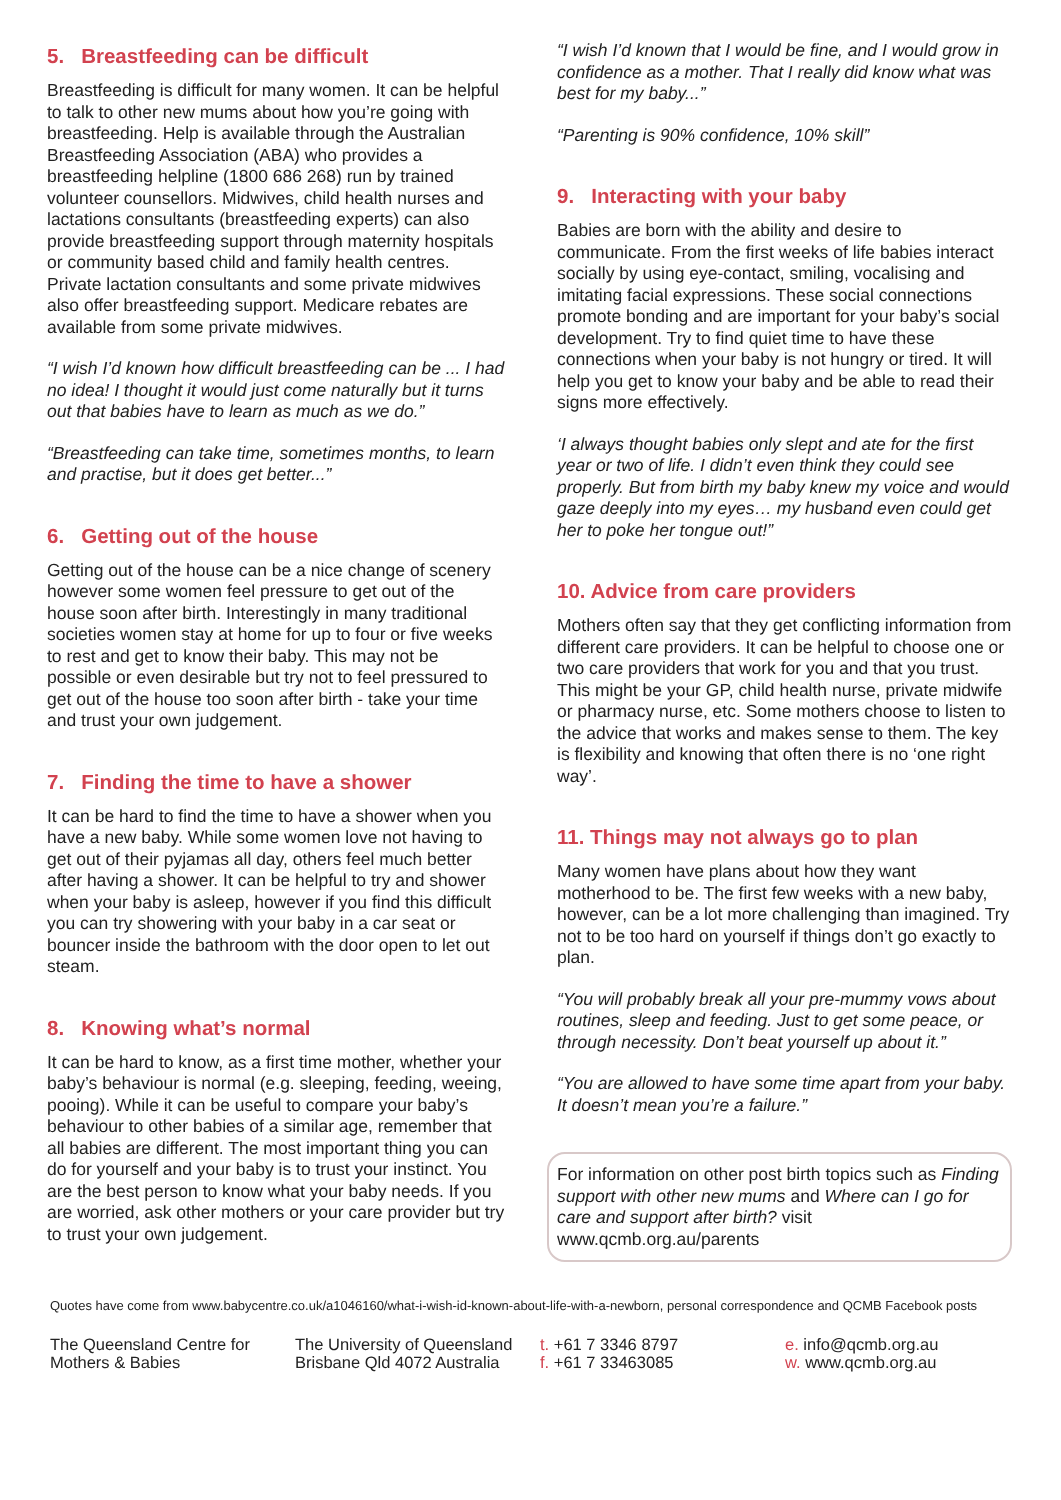5. Breastfeeding can be difficult
Breastfeeding is difficult for many women. It can be helpful to talk to other new mums about how you’re going with breastfeeding. Help is available through the Australian Breastfeeding Association (ABA) who provides a breastfeeding helpline (1800 686 268) run by trained volunteer counsellors. Midwives, child health nurses and lactations consultants (breastfeeding experts) can also provide breastfeeding support through maternity hospitals or community based child and family health centres. Private lactation consultants and some private midwives also offer breastfeeding support. Medicare rebates are available from some private midwives.
“I wish I’d known how difficult breastfeeding can be ... I had no idea! I thought it would just come naturally but it turns out that babies have to learn as much as we do.”
“Breastfeeding can take time, sometimes months, to learn and practise, but it does get better...”
6. Getting out of the house
Getting out of the house can be a nice change of scenery however some women feel pressure to get out of the house soon after birth. Interestingly in many traditional societies women stay at home for up to four or five weeks to rest and get to know their baby. This may not be possible or even desirable but try not to feel pressured to get out of the house too soon after birth - take your time and trust your own judgement.
7. Finding the time to have a shower
It can be hard to find the time to have a shower when you have a new baby. While some women love not having to get out of their pyjamas all day, others feel much better after having a shower. It can be helpful to try and shower when your baby is asleep, however if you find this difficult you can try showering with your baby in a car seat or bouncer inside the bathroom with the door open to let out steam.
8. Knowing what’s normal
It can be hard to know, as a first time mother, whether your baby’s behaviour is normal (e.g. sleeping, feeding, weeing, pooing). While it can be useful to compare your baby’s behaviour to other babies of a similar age, remember that all babies are different. The most important thing you can do for yourself and your baby is to trust your instinct. You are the best person to know what your baby needs. If you are worried, ask other mothers or your care provider but try to trust your own judgement.
“I wish I’d known that I would be fine, and I would grow in confidence as a mother. That I really did know what was best for my baby...”
“Parenting is 90% confidence, 10% skill”
9. Interacting with your baby
Babies are born with the ability and desire to communicate. From the first weeks of life babies interact socially by using eye-contact, smiling, vocalising and imitating facial expressions. These social connections promote bonding and are important for your baby’s social development. Try to find quiet time to have these connections when your baby is not hungry or tired. It will help you get to know your baby and be able to read their signs more effectively.
‘I always thought babies only slept and ate for the first year or two of life. I didn’t even think they could see properly. But from birth my baby knew my voice and would gaze deeply into my eyes… my husband even could get her to poke her tongue out!”
10. Advice from care providers
Mothers often say that they get conflicting information from different care providers. It can be helpful to choose one or two care providers that work for you and that you trust. This might be your GP, child health nurse, private midwife or pharmacy nurse, etc. Some mothers choose to listen to the advice that works and makes sense to them. The key is flexibility and knowing that often there is no ‘one right way’.
11. Things may not always go to plan
Many women have plans about how they want motherhood to be. The first few weeks with a new baby, however, can be a lot more challenging than imagined. Try not to be too hard on yourself if things don’t go exactly to plan.
“You will probably break all your pre-mummy vows about routines, sleep and feeding. Just to get some peace, or through necessity. Don’t beat yourself up about it.”
“You are allowed to have some time apart from your baby. It doesn’t mean you’re a failure.”
For information on other post birth topics such as Finding support with other new mums and Where can I go for care and support after birth? visit www.qcmb.org.au/parents
Quotes have come from www.babycentre.co.uk/a1046160/what-i-wish-id-known-about-life-with-a-newborn, personal correspondence and QCMB Facebook posts
The Queensland Centre for
Mothers & Babies
The University of Queensland
Brisbane Qld 4072 Australia
t. +61 7 3346 8797
f. +61 7 33463085
e. info@qcmb.org.au
w. www.qcmb.org.au